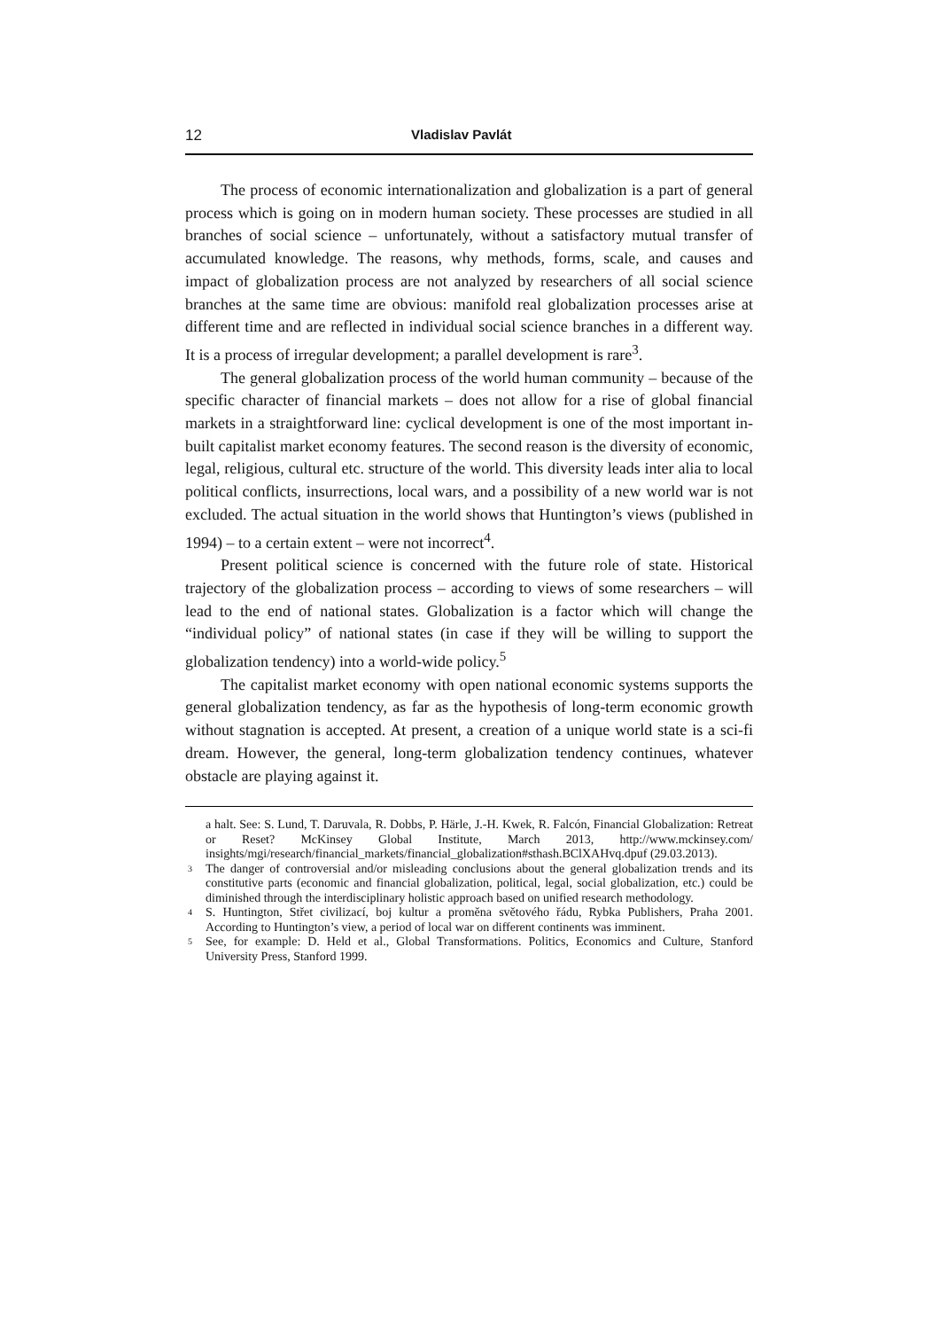12 Vladislav Pavlát
The process of economic internationalization and globalization is a part of general process which is going on in modern human society. These processes are studied in all branches of social science – unfortunately, without a satisfactory mutual transfer of accumulated knowledge. The reasons, why methods, forms, scale, and causes and impact of globalization process are not analyzed by researchers of all social science branches at the same time are obvious: manifold real globalization processes arise at different time and are reflected in individual social science branches in a different way. It is a process of irregular development; a parallel development is rare<sup>3</sup>.
The general globalization process of the world human community – because of the specific character of financial markets – does not allow for a rise of global financial markets in a straightforward line: cyclical development is one of the most important in-built capitalist market economy features. The second reason is the diversity of economic, legal, religious, cultural etc. structure of the world. This diversity leads inter alia to local political conflicts, insurrections, local wars, and a possibility of a new world war is not excluded. The actual situation in the world shows that Huntington’s views (published in 1994) – to a certain extent – were not incorrect<sup>4</sup>.
Present political science is concerned with the future role of state. Historical trajectory of the globalization process – according to views of some researchers – will lead to the end of national states. Globalization is a factor which will change the “individual policy” of national states (in case if they will be willing to support the globalization tendency) into a world-wide policy.<sup>5</sup>
The capitalist market economy with open national economic systems supports the general globalization tendency, as far as the hypothesis of long-term economic growth without stagnation is accepted. At present, a creation of a unique world state is a sci-fi dream. However, the general, long-term globalization tendency continues, whatever obstacle are playing against it.
a halt. See: S. Lund, T. Daruvala, R. Dobbs, P. Härle, J.-H. Kwek, R. Falcón, Financial Globalization: Retreat or Reset? McKinsey Global Institute, March 2013, http://www.mckinsey.com/ insights/mgi/research/financial_markets/financial_globalization#sthash.BClXAHvq.dpuf (29.03.2013).
3 The danger of controversial and/or misleading conclusions about the general globalization trends and its constitutive parts (economic and financial globalization, political, legal, social globalization, etc.) could be diminished through the interdisciplinary holistic approach based on unified research methodology.
4 S. Huntington, Střet civilizací, boj kultur a proměna světového řádu, Rybka Publishers, Praha 2001. According to Huntington’s view, a period of local war on different continents was imminent.
5 See, for example: D. Held et al., Global Transformations. Politics, Economics and Culture, Stanford University Press, Stanford 1999.